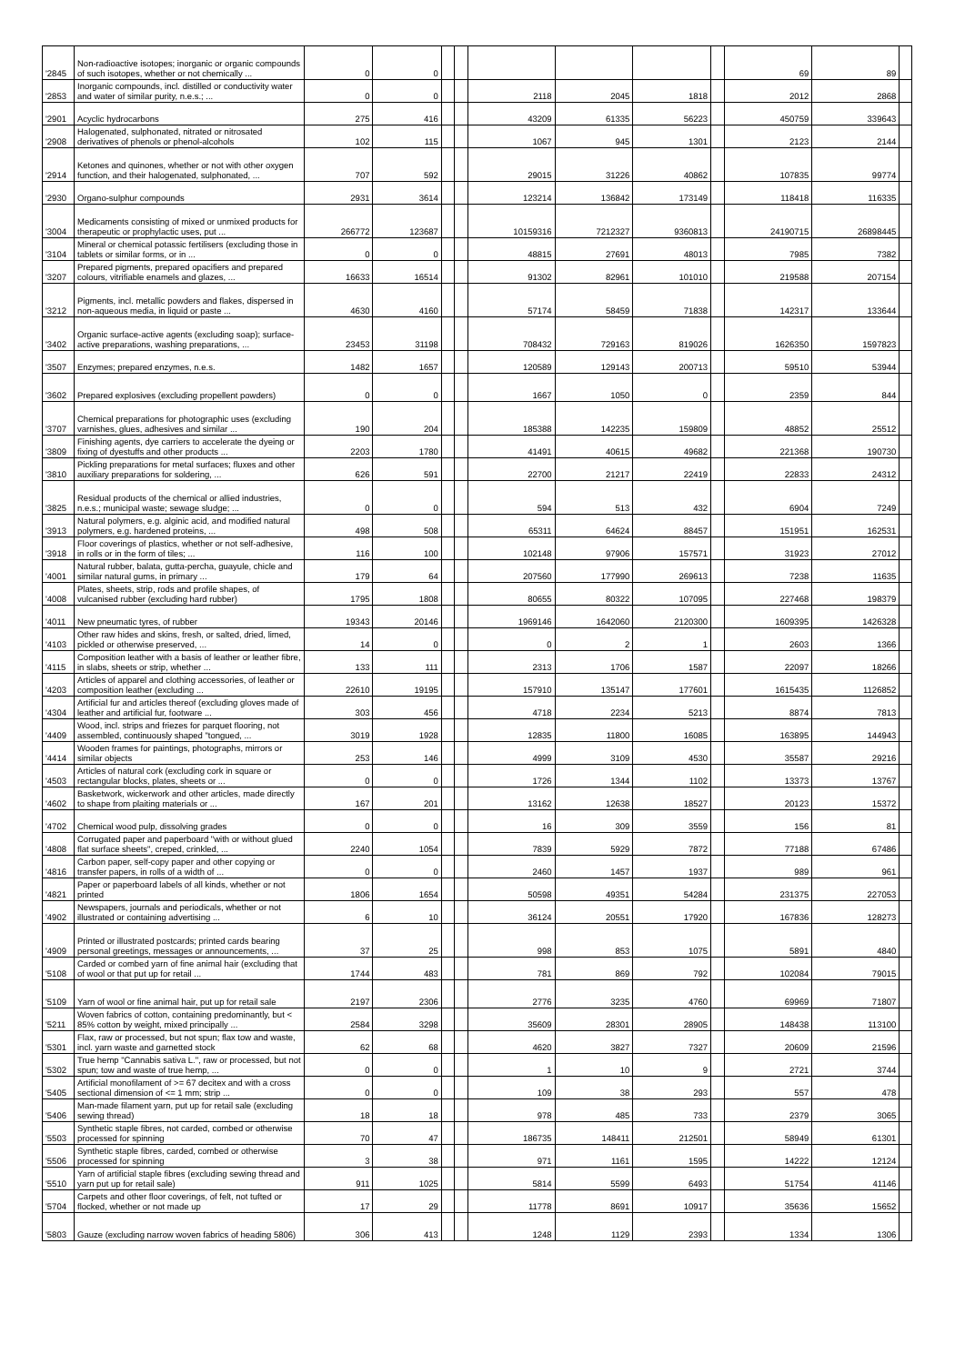| '2845 | Non-radioactive isotopes; inorganic or organic compounds of such isotopes, whether or not chemically ... | 0 | 0 | | | | | | | 69 | 89 | |
| '2853 | Inorganic compounds, incl. distilled or conductivity water and water of similar purity, n.e.s.; ... | 0 | 0 | | | 2118 | 2045 | 1818 | | 2012 | 2868 | |
| '2901 | Acyclic hydrocarbons | 275 | 416 | | | 43209 | 61335 | 56223 | | 450759 | 339643 | |
| '2908 | Halogenated, sulphonated, nitrated or nitrosated derivatives of phenols or phenol-alcohols | 102 | 115 | | | 1067 | 945 | 1301 | | 2123 | 2144 | |
| '2914 | Ketones and quinones, whether or not with other oxygen function, and their halogenated, sulphonated, ... | 707 | 592 | | | 29015 | 31226 | 40862 | | 107835 | 99774 | |
| '2930 | Organo-sulphur compounds | 2931 | 3614 | | | 123214 | 136842 | 173149 | | 118418 | 116335 | |
| '3004 | Medicaments consisting of mixed or unmixed products for therapeutic or prophylactic uses, put ... | 266772 | 123687 | | | 10159316 | 7212327 | 9360813 | | 24190715 | 26898445 | |
| '3104 | Mineral or chemical potassic fertilisers (excluding those in tablets or similar forms, or in ... | 0 | 0 | | | 48815 | 27691 | 48013 | | 7985 | 7382 | |
| '3207 | Prepared pigments, prepared opacifiers and prepared colours, vitrifiable enamels and glazes, ... | 16633 | 16514 | | | 91302 | 82961 | 101010 | | 219588 | 207154 | |
| '3212 | Pigments, incl. metallic powders and flakes, dispersed in non-aqueous media, in liquid or paste ... | 4630 | 4160 | | | 57174 | 58459 | 71838 | | 142317 | 133644 | |
| '3402 | Organic surface-active agents (excluding soap); surface-active preparations, washing preparations, ... | 23453 | 31198 | | | 708432 | 729163 | 819026 | | 1626350 | 1597823 | |
| '3507 | Enzymes; prepared enzymes, n.e.s. | 1482 | 1657 | | | 120589 | 129143 | 200713 | | 59510 | 53944 | |
| '3602 | Prepared explosives (excluding propellent powders) | 0 | 0 | | | 1667 | 1050 | 0 | | 2359 | 844 | |
| '3707 | Chemical preparations for photographic uses (excluding varnishes, glues, adhesives and similar ... | 190 | 204 | | | 185388 | 142235 | 159809 | | 48852 | 25512 | |
| '3809 | Finishing agents, dye carriers to accelerate the dyeing or fixing of dyestuffs and other products ... | 2203 | 1780 | | | 41491 | 40615 | 49682 | | 221368 | 190730 | |
| '3810 | Pickling preparations for metal surfaces; fluxes and other auxiliary preparations for soldering, ... | 626 | 591 | | | 22700 | 21217 | 22419 | | 22833 | 24312 | |
| '3825 | Residual products of the chemical or allied industries, n.e.s.; municipal waste; sewage sludge; ... | 0 | 0 | | | 594 | 513 | 432 | | 6904 | 7249 | |
| '3913 | Natural polymers, e.g. alginic acid, and modified natural polymers, e.g. hardened proteins, ... | 498 | 508 | | | 65311 | 64624 | 88457 | | 151951 | 162531 | |
| '3918 | Floor coverings of plastics, whether or not self-adhesive, in rolls or in the form of tiles; ... | 116 | 100 | | | 102148 | 97906 | 157571 | | 31923 | 27012 | |
| '4001 | Natural rubber, balata, gutta-percha, guayule, chicle and similar natural gums, in primary ... | 179 | 64 | | | 207560 | 177990 | 269613 | | 7238 | 11635 | |
| '4008 | Plates, sheets, strip, rods and profile shapes, of vulcanised rubber (excluding hard rubber) | 1795 | 1808 | | | 80655 | 80322 | 107095 | | 227468 | 198379 | |
| '4011 | New pneumatic tyres, of rubber | 19343 | 20146 | | | 1969146 | 1642060 | 2120300 | | 1609395 | 1426328 | |
| '4103 | Other raw hides and skins, fresh, or salted, dried, limed, pickled or otherwise preserved, ... | 14 | 0 | | | 0 | 2 | 1 | | 2603 | 1366 | |
| '4115 | Composition leather with a basis of leather or leather fibre, in slabs, sheets or strip, whether ... | 133 | 111 | | | 2313 | 1706 | 1587 | | 22097 | 18266 | |
| '4203 | Articles of apparel and clothing accessories, of leather or composition leather (excluding ... | 22610 | 19195 | | | 157910 | 135147 | 177601 | | 1615435 | 1126852 | |
| '4304 | Artificial fur and articles thereof (excluding gloves made of leather and artificial fur, footware ... | 303 | 456 | | | 4718 | 2234 | 5213 | | 8874 | 7813 | |
| '4409 | Wood, incl. strips and friezes for parquet flooring, not assembled, continuously shaped "tongued, ... | 3019 | 1928 | | | 12835 | 11800 | 16085 | | 163895 | 144943 | |
| '4414 | Wooden frames for paintings, photographs, mirrors or similar objects | 253 | 146 | | | 4999 | 3109 | 4530 | | 35587 | 29216 | |
| '4503 | Articles of natural cork (excluding cork in square or rectangular blocks, plates, sheets or ... | 0 | 0 | | | 1726 | 1344 | 1102 | | 13373 | 13767 | |
| '4602 | Basketwork, wickerwork and other articles, made directly to shape from plaiting materials or ... | 167 | 201 | | | 13162 | 12638 | 18527 | | 20123 | 15372 | |
| '4702 | Chemical wood pulp, dissolving grades | 0 | 0 | | | 16 | 309 | 3559 | | 156 | 81 | |
| '4808 | Corrugated paper and paperboard "with or without glued flat surface sheets", creped, crinkled, ... | 2240 | 1054 | | | 7839 | 5929 | 7872 | | 77188 | 67486 | |
| '4816 | Carbon paper, self-copy paper and other copying or transfer papers, in rolls of a width of ... | 0 | 0 | | | 2460 | 1457 | 1937 | | 989 | 961 | |
| '4821 | Paper or paperboard labels of all kinds, whether or not printed | 1806 | 1654 | | | 50598 | 49351 | 54284 | | 231375 | 227053 | |
| '4902 | Newspapers, journals and periodicals, whether or not illustrated or containing advertising ... | 6 | 10 | | | 36124 | 20551 | 17920 | | 167836 | 128273 | |
| '4909 | Printed or illustrated postcards; printed cards bearing personal greetings, messages or announcements, ... | 37 | 25 | | | 998 | 853 | 1075 | | 5891 | 4840 | |
| '5108 | Carded or combed yarn of fine animal hair (excluding that of wool or that put up for retail ... | 1744 | 483 | | | 781 | 869 | 792 | | 102084 | 79015 | |
| '5109 | Yarn of wool or fine animal hair, put up for retail sale | 2197 | 2306 | | | 2776 | 3235 | 4760 | | 69969 | 71807 | |
| '5211 | Woven fabrics of cotton, containing predominantly, but < 85% cotton by weight, mixed principally ... | 2584 | 3298 | | | 35609 | 28301 | 28905 | | 148438 | 113100 | |
| '5301 | Flax, raw or processed, but not spun; flax tow and waste, incl. yarn waste and garnetted stock | 62 | 68 | | | 4620 | 3827 | 7327 | | 20609 | 21596 | |
| '5302 | True hemp "Cannabis sativa L.", raw or processed, but not spun; tow and waste of true hemp, ... | 0 | 0 | | | 1 | 10 | 9 | | 2721 | 3744 | |
| '5405 | Artificial monofilament of >= 67 decitex and with a cross sectional dimension of <= 1 mm; strip ... | 0 | 0 | | | 109 | 38 | 293 | | 557 | 478 | |
| '5406 | Man-made filament yarn, put up for retail sale (excluding sewing thread) | 18 | 18 | | | 978 | 485 | 733 | | 2379 | 3065 | |
| '5503 | Synthetic staple fibres, not carded, combed or otherwise processed for spinning | 70 | 47 | | | 186735 | 148411 | 212501 | | 58949 | 61301 | |
| '5506 | Synthetic staple fibres, carded, combed or otherwise processed for spinning | 3 | 38 | | | 971 | 1161 | 1595 | | 14222 | 12124 | |
| '5510 | Yarn of artificial staple fibres (excluding sewing thread and yarn put up for retail sale) | 911 | 1025 | | | 5814 | 5599 | 6493 | | 51754 | 41146 | |
| '5704 | Carpets and other floor coverings, of felt, not tufted or flocked, whether or not made up | 17 | 29 | | | 11778 | 8691 | 10917 | | 35636 | 15652 | |
| '5803 | Gauze (excluding narrow woven fabrics of heading 5806) | 306 | 413 | | | 1248 | 1129 | 2393 | | 1334 | 1306 | |